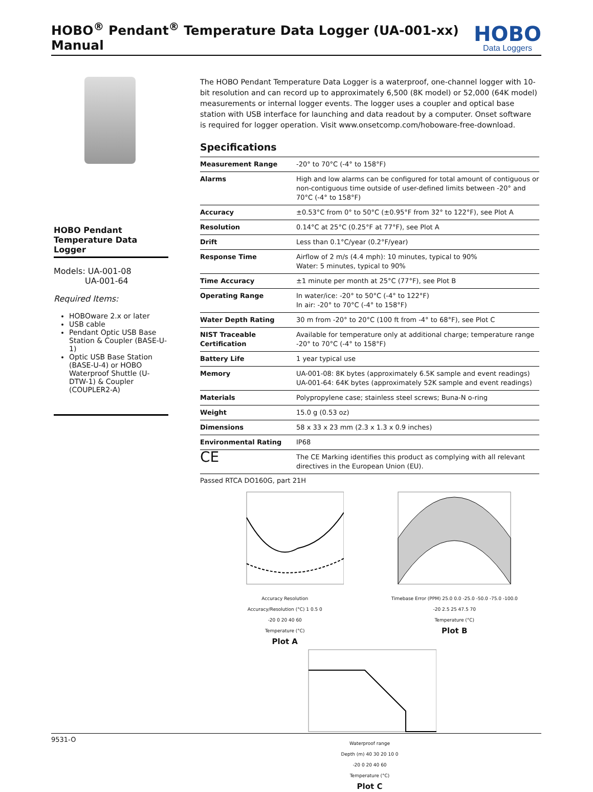HOBO<sup>®</sup> Pendant<sup>®</sup> Temperature Data Logger (UA-001-xx) Manual
HOBO
Data Loggers
HOBO Pendant
Temperature Data Logger
Models: UA-001-08
UA-001-64
Required Items:
HOBOware 2.x or later
USB cable
Pendant Optic USB Base Station & Coupler (BASE-U-1)
Optic USB Base Station (BASE-U-4) or HOBO Waterproof Shuttle (U-DTW-1) & Coupler (COUPLER2-A)
The HOBO Pendant Temperature Data Logger is a waterproof, one-channel logger with 10-bit resolution and can record up to approximately 6,500 (8K model) or 52,000 (64K model) measurements or internal logger events. The logger uses a coupler and optical base station with USB interface for launching and data readout by a computer. Onset software is required for logger operation. Visit www.onsetcomp.com/hoboware-free-download.
Specifications
| Measurement Range | -20° to 70°C (-4° to 158°F) |
| Alarms | High and low alarms can be configured for total amount of contiguous or non-contiguous time outside of user-defined limits between -20° and 70°C (-4° to 158°F) |
| Accuracy | ±0.53°C from 0° to 50°C (±0.95°F from 32° to 122°F), see Plot A |
| Resolution | 0.14°C at 25°C (0.25°F at 77°F), see Plot A |
| Drift | Less than 0.1°C/year (0.2°F/year) |
| Response Time | Airflow of 2 m/s (4.4 mph): 10 minutes, typical to 90% Water: 5 minutes, typical to 90% |
| Time Accuracy | ±1 minute per month at 25°C (77°F), see Plot B |
| Operating Range | In water/ice: -20° to 50°C (-4° to 122°F) In air: -20° to 70°C (-4° to 158°F) |
| Water Depth Rating | 30 m from -20° to 20°C (100 ft from -4° to 68°F), see Plot C |
| NIST Traceable Certification | Available for temperature only at additional charge; temperature range -20° to 70°C (-4° to 158°F) |
| Battery Life | 1 year typical use |
| Memory | UA-001-08: 8K bytes (approximately 6.5K sample and event readings) UA-001-64: 64K bytes (approximately 52K sample and event readings) |
| Materials | Polypropylene case; stainless steel screws; Buna-N o-ring |
| Weight | 15.0 g (0.53 oz) |
| Dimensions | 58 x 33 x 23 mm (2.3 x 1.3 x 0.9 inches) |
| Environmental Rating | IP68 |
| CE | The CE Marking identifies this product as complying with all relevant directives in the European Union (EU). |
Passed RTCA DO160G, part 21H
Accuracy Resolution
Accuracy/Resolution (°C) 1 0.5 0
-20 0 20 40 60
Temperature (°C)
Plot A
Timebase Error (PPM) 25.0 0.0 -25.0 -50.0 -75.0 -100.0
-20 2.5 25 47.5 70
Temperature (°C)
Plot B
Waterproof range
Depth (m) 40 30 20 10 0
-20 0 20 40 60
Temperature (°C)
Plot C
9531-O